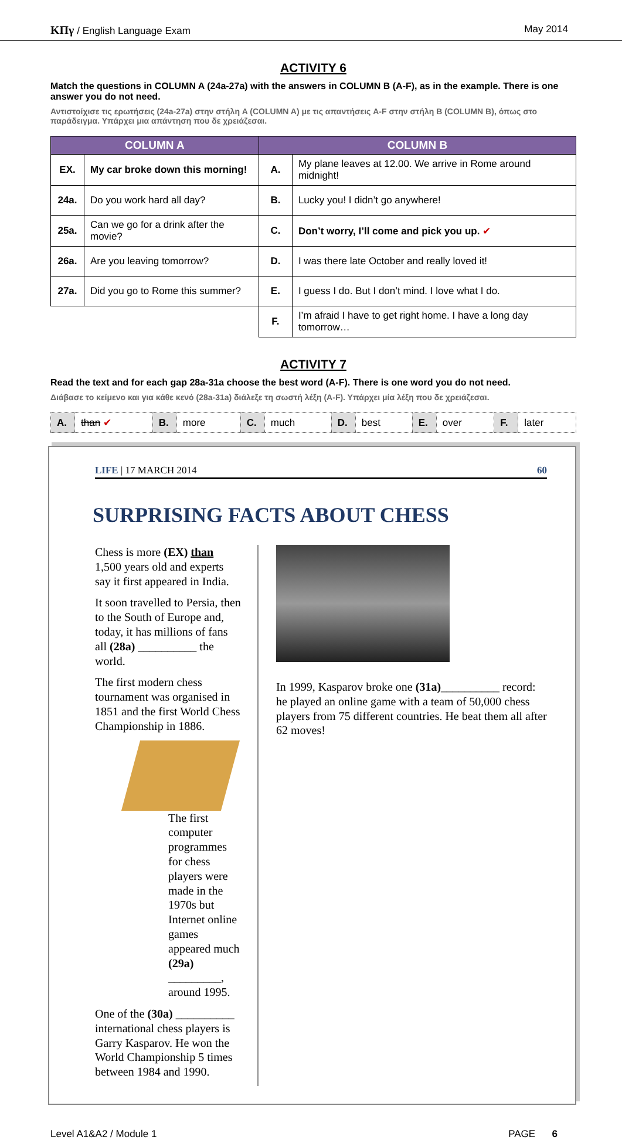ΚΠγ / English Language Exam May 2014
ACTIVITY 6
Match the questions in COLUMN A (24a-27a) with the answers in COLUMN B (A-F), as in the example. There is one answer you do not need.
Αντιστοίχισε τις ερωτήσεις (24a-27a) στην στήλη A (COLUMN A) με τις απαντήσεις A-F στην στήλη B (COLUMN B), όπως στο παράδειγμα. Υπάρχει μια απάντηση που δε χρειάζεσαι.
| COLUMN A | | COLUMN B | |
| --- | --- | --- | --- |
| EX. | My car broke down this morning! | A. | My plane leaves at 12.00. We arrive in Rome around midnight! |
| 24a. | Do you work hard all day? | B. | Lucky you! I didn’t go anywhere! |
| 25a. | Can we go for a drink after the movie? | C. | Don’t worry, I’ll come and pick you up. ✔ |
| 26a. | Are you leaving tomorrow? | D. | I was there late October and really loved it! |
| 27a. | Did you go to Rome this summer? | E. | I guess I do. But I don’t mind. I love what I do. |
| | | F. | I’m afraid I have to get right home. I have a long day tomorrow… |
ACTIVITY 7
Read the text and for each gap 28a-31a choose the best word (A-F). There is one word you do not need.
Διάβασε το κείμενο και για κάθε κενό (28a-31a) διάλεξε τη σωστή λέξη (A-F). Υπάρχει μία λέξη που δε χρειάζεσαι.
| A. | than ✔ | B. | more | C. | much | D. | best | E. | over | F. | later |
LIFE | 17 MARCH 2014 60
SURPRISING FACTS ABOUT CHESS
Chess is more (EX) than 1,500 years old and experts say it first appeared in India.
It soon travelled to Persia, then to the South of Europe and, today, it has millions of fans all (28a) __________ the world.
The first modern chess tournament was organised in 1851 and the first World Chess Championship in 1886.
The first computer programmes for chess players were made in the 1970s but Internet online games appeared much (29a) _________, around 1995.
One of the (30a) __________ international chess players is Garry Kasparov. He won the World Championship 5 times between 1984 and 1990.
In 1999, Kasparov broke one (31a)__________ record: he played an online game with a team of 50,000 chess players from 75 different countries. He beat them all after 62 moves!
Level A1&A2 / Module 1 PAGE 6